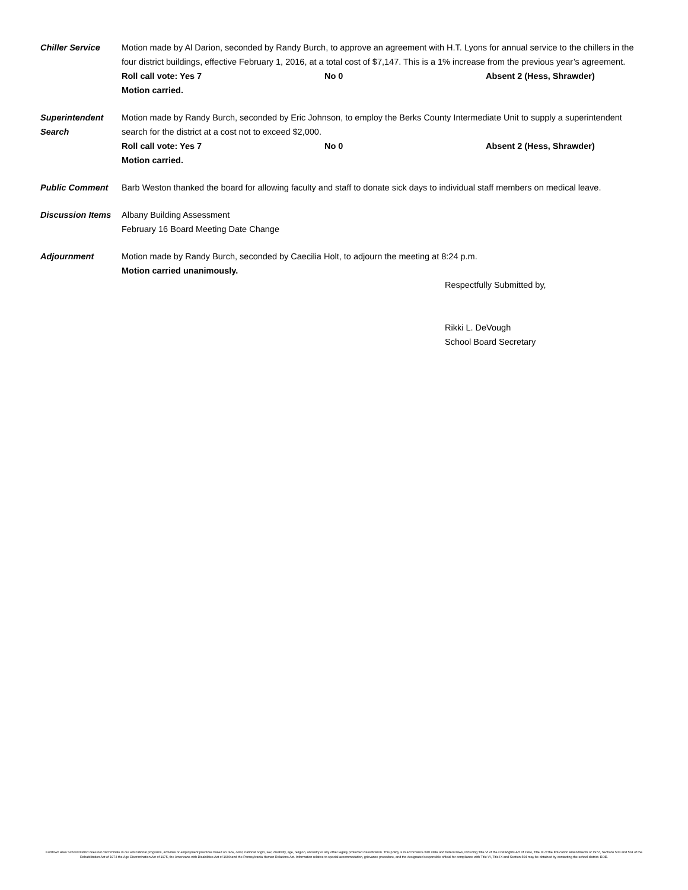Chiller Service Motion made by Al Darion, seconded by Randy Burch, to approve an agreement with H.T. Lyons for annual service to the chillers in the four district buildings, effective February 1, 2016, at a total cost of $7,147. This is a 1% increase from the previous year’s agreement.
Roll call vote: Yes 7 No 0 Absent 2 (Hess, Shrawder)
Motion carried.
Superintendent Search
Motion made by Randy Burch, seconded by Eric Johnson, to employ the Berks County Intermediate Unit to supply a superintendent search for the district at a cost not to exceed $2,000.
Roll call vote: Yes 7 No 0 Absent 2 (Hess, Shrawder)
Motion carried.
Public Comment Barb Weston thanked the board for allowing faculty and staff to donate sick days to individual staff members on medical leave.
Discussion Items
Albany Building Assessment
February 16 Board Meeting Date Change
Adjournment Motion made by Randy Burch, seconded by Caecilia Holt, to adjourn the meeting at 8:24 p.m.
Motion carried unanimously.
Respectfully Submitted by,
Rikki L. DeVough
School Board Secretary
Kutztown Area School District does not discriminate in our educational programs, activities or employment practices based on race, color, national origin, sex, disability, age, religion, ancestry or any other legally protected classification. This policy is in accordance with state and federal laws, including Title VI of the Civil Rights Act of 1964, Title IX of the Education Amendments of 1972, Sections 503 and 504 of the Rehabilitation Act of 1973 the Age Discrimination Act of 1975, the Americans with Disabilities Act of 1990 and the Pennsylvania Human Relations Act. Information relative to special accommodation, grievance procedure, and the designated responsible official for compliance with Title VI, Title IX and Section 504 may be obtained by contacting the school district. EOE.